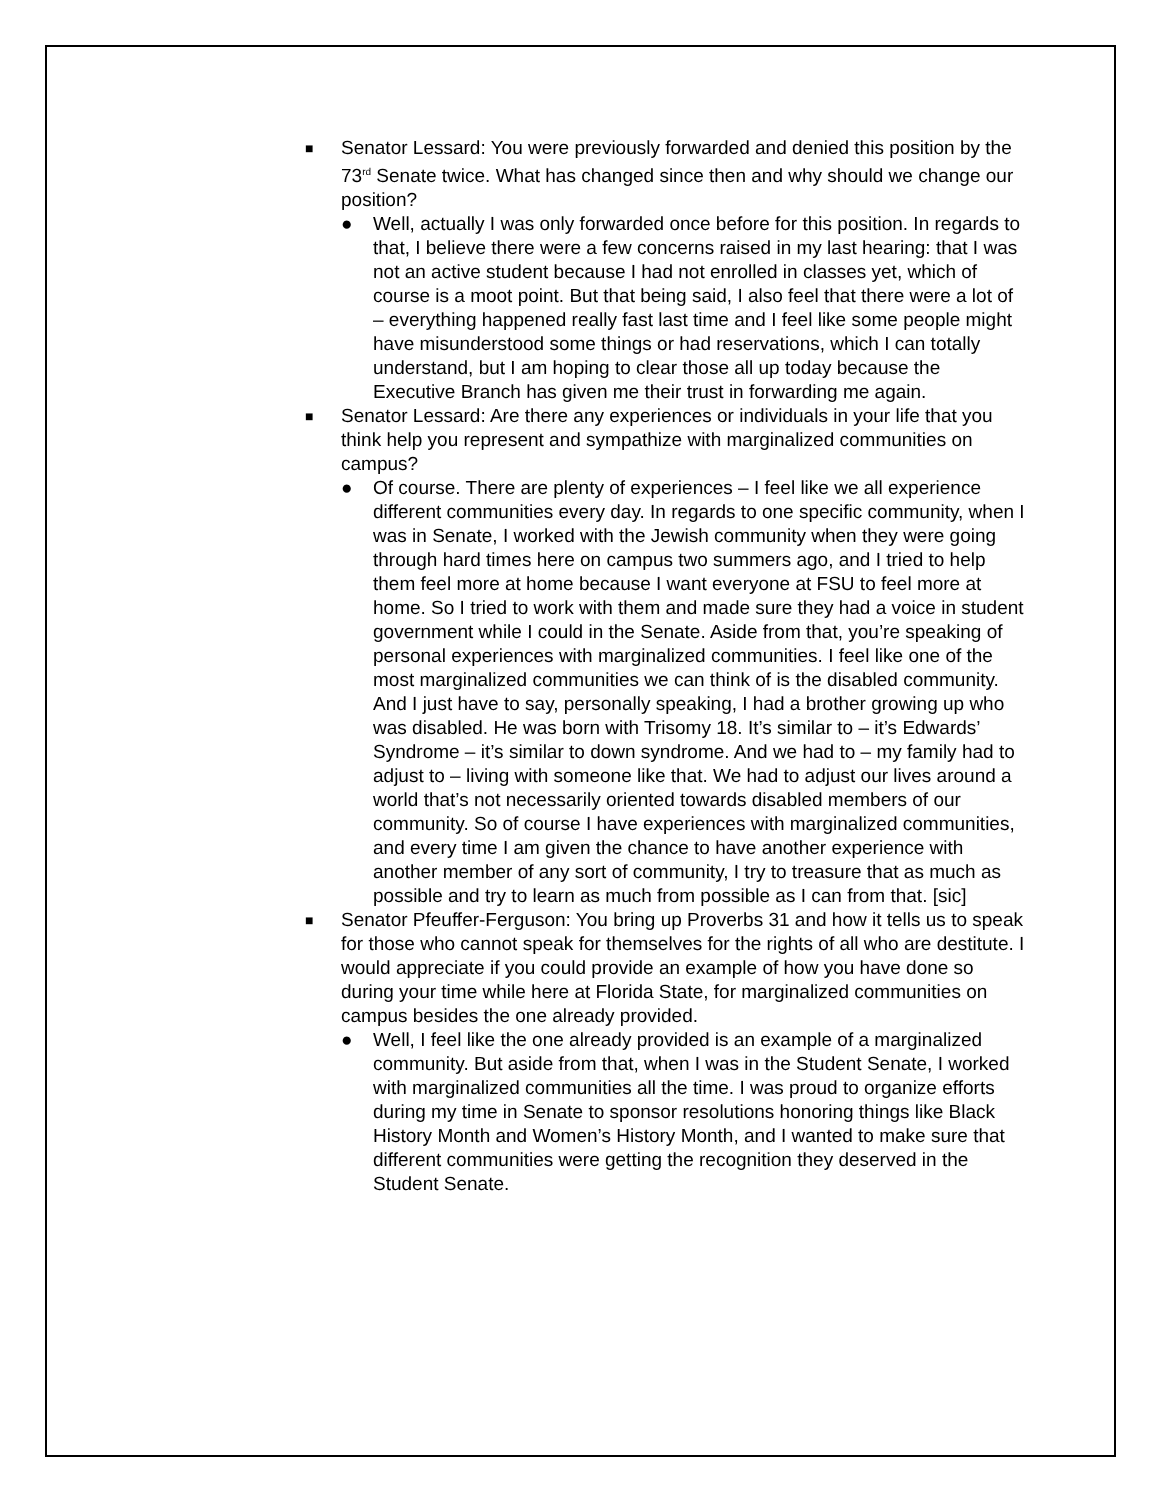■
Senator Lessard: You were previously forwarded and denied this position by the 73<sup>rd</sup> Senate twice. What has changed since then and why should we change our position?
● Well, actually I was only forwarded once before for this position. In regards to that, I believe there were a few concerns raised in my last hearing: that I was not an active student because I had not enrolled in classes yet, which of course is a moot point. But that being said, I also feel that there were a lot of – everything happened really fast last time and I feel like some people might have misunderstood some things or had reservations, which I can totally understand, but I am hoping to clear those all up today because the Executive Branch has given me their trust in forwarding me again.
■
Senator Lessard: Are there any experiences or individuals in your life that you think help you represent and sympathize with marginalized communities on campus?
● Of course. There are plenty of experiences – I feel like we all experience different communities every day. In regards to one specific community, when I was in Senate, I worked with the Jewish community when they were going through hard times here on campus two summers ago, and I tried to help them feel more at home because I want everyone at FSU to feel more at home. So I tried to work with them and made sure they had a voice in student government while I could in the Senate. Aside from that, you’re speaking of personal experiences with marginalized communities. I feel like one of the most marginalized communities we can think of is the disabled community. And I just have to say, personally speaking, I had a brother growing up who was disabled. He was born with Trisomy 18. It’s similar to – it’s Edwards’ Syndrome – it’s similar to down syndrome. And we had to – my family had to adjust to – living with someone like that. We had to adjust our lives around a world that’s not necessarily oriented towards disabled members of our community. So of course I have experiences with marginalized communities, and every time I am given the chance to have another experience with another member of any sort of community, I try to treasure that as much as possible and try to learn as much from possible as I can from that. [sic]
■
Senator Pfeuffer-Ferguson: You bring up Proverbs 31 and how it tells us to speak for those who cannot speak for themselves for the rights of all who are destitute. I would appreciate if you could provide an example of how you have done so during your time while here at Florida State, for marginalized communities on campus besides the one already provided.
● Well, I feel like the one already provided is an example of a marginalized community. But aside from that, when I was in the Student Senate, I worked with marginalized communities all the time. I was proud to organize efforts during my time in Senate to sponsor resolutions honoring things like Black History Month and Women’s History Month, and I wanted to make sure that different communities were getting the recognition they deserved in the Student Senate.